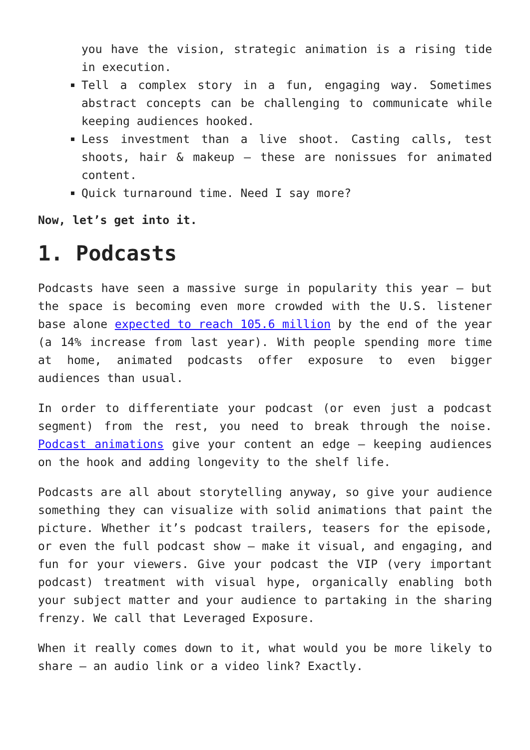you have the vision, strategic animation is a rising tide in execution.
Tell a complex story in a fun, engaging way. Sometimes abstract concepts can be challenging to communicate while keeping audiences hooked.
Less investment than a live shoot. Casting calls, test shoots, hair & makeup – these are nonissues for animated content.
Quick turnaround time. Need I say more?
Now, let’s get into it.
1. Podcasts
Podcasts have seen a massive surge in popularity this year – but the space is becoming even more crowded with the U.S. listener base alone expected to reach 105.6 million by the end of the year (a 14% increase from last year). With people spending more time at home, animated podcasts offer exposure to even bigger audiences than usual.
In order to differentiate your podcast (or even just a podcast segment) from the rest, you need to break through the noise. Podcast animations give your content an edge – keeping audiences on the hook and adding longevity to the shelf life.
Podcasts are all about storytelling anyway, so give your audience something they can visualize with solid animations that paint the picture. Whether it’s podcast trailers, teasers for the episode, or even the full podcast show – make it visual, and engaging, and fun for your viewers. Give your podcast the VIP (very important podcast) treatment with visual hype, organically enabling both your subject matter and your audience to partaking in the sharing frenzy. We call that Leveraged Exposure.
When it really comes down to it, what would you be more likely to share – an audio link or a video link? Exactly.